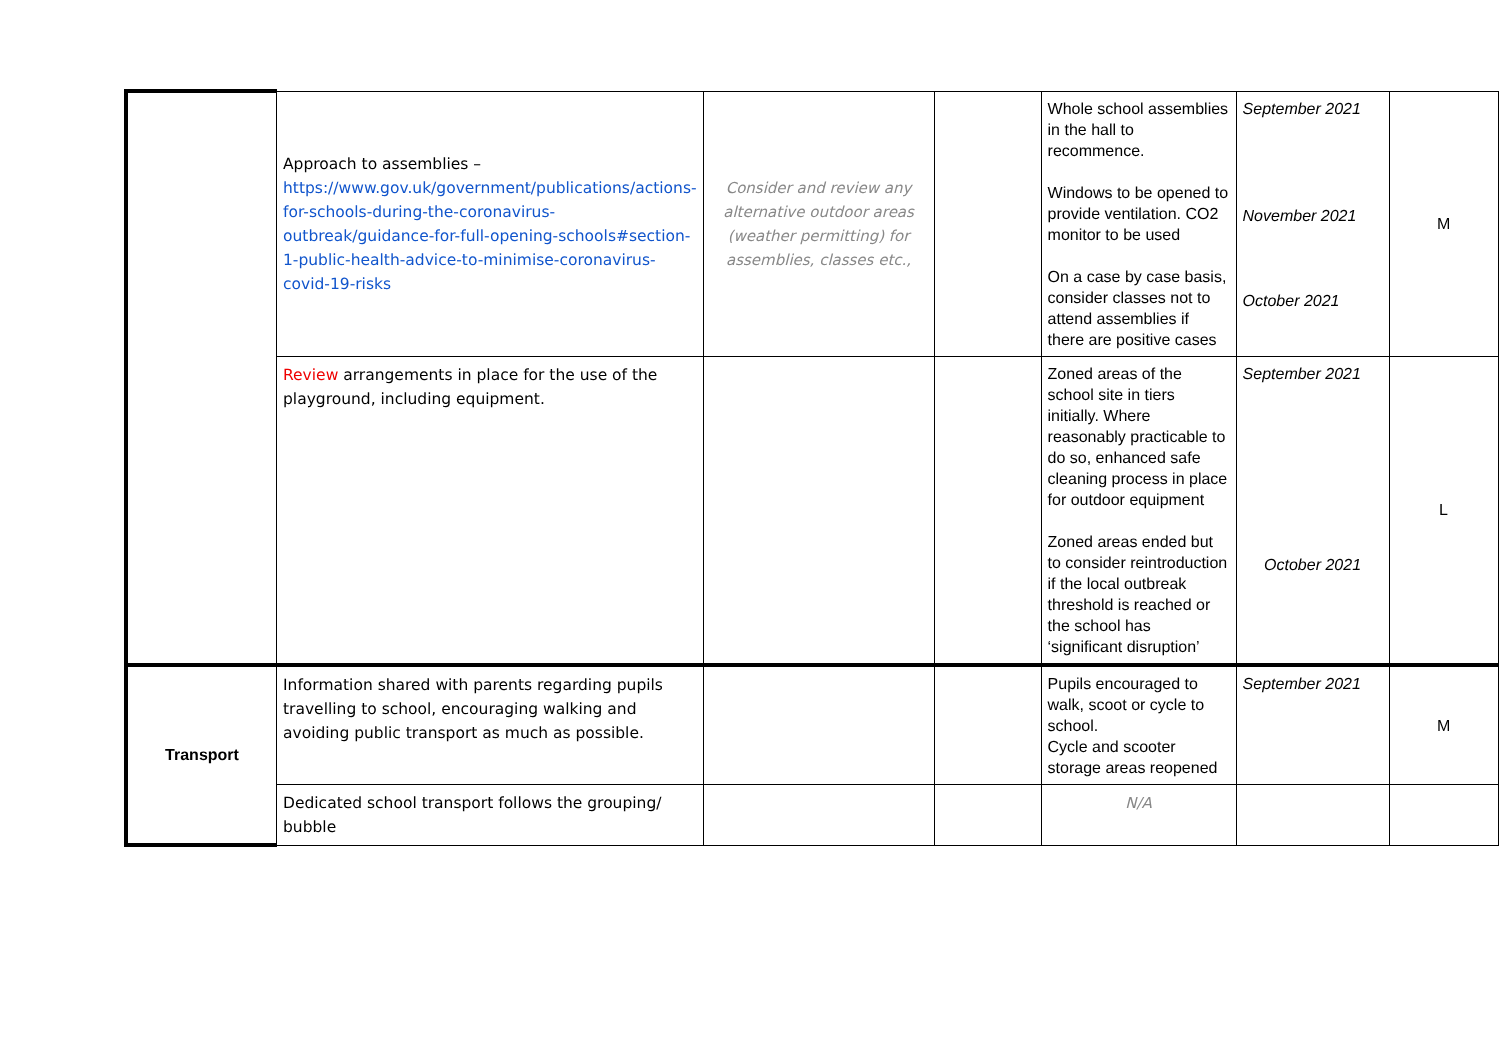| | Approach to assemblies – https://www.gov.uk/government/publications/actions-for-schools-during-the-coronavirus-outbreak/guidance-for-full-opening-schools#section-1-public-health-advice-to-minimise-coronavirus-covid-19-risks | Consider and review any alternative outdoor areas (weather permitting) for assemblies, classes etc., | | Whole school assemblies in the hall to recommence. Windows to be opened to provide ventilation. CO2 monitor to be used On a case by case basis, consider classes not to attend assemblies if there are positive cases | September 2021 November 2021 October 2021 | M |
| | Review arrangements in place for the use of the playground, including equipment. | | | Zoned areas of the school site in tiers initially. Where reasonably practicable to do so, enhanced safe cleaning process in place for outdoor equipment Zoned areas ended but to consider reintroduction if the local outbreak threshold is reached or the school has ‘significant disruption’ | September 2021 October 2021 | L |
| Transport | Information shared with parents regarding pupils travelling to school, encouraging walking and avoiding public transport as much as possible. | | | Pupils encouraged to walk, scoot or cycle to school. Cycle and scooter storage areas reopened | September 2021 | M |
| | Dedicated school transport follows the grouping/ bubble | | | N/A | | |